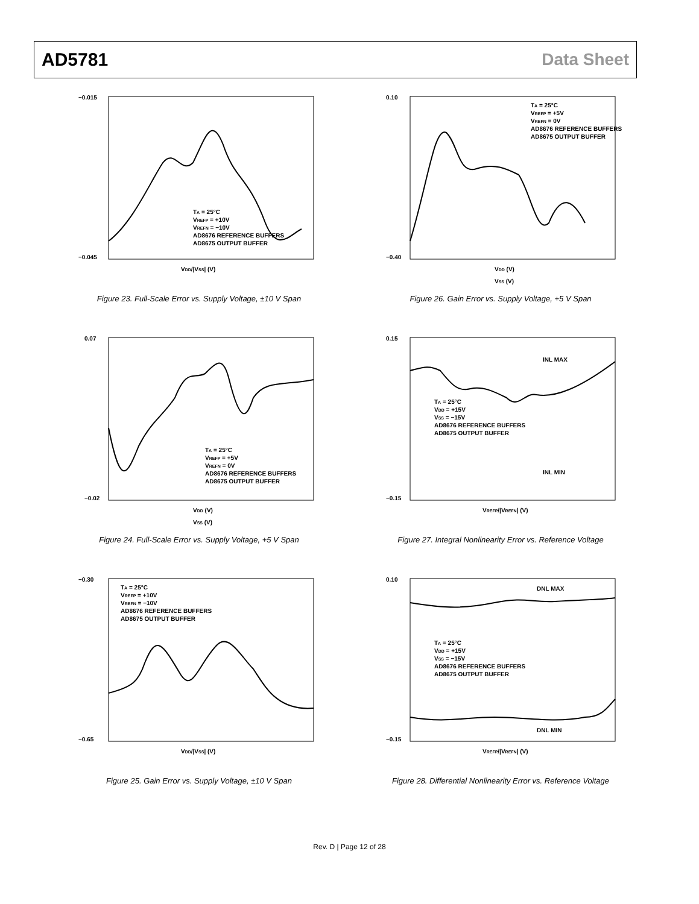AD5781 Data Sheet
−0.015
−0.045
VDD/|VSS| (V)
TA = 25°C
VREFP = +10V
VREFN = −10V
AD8676 REFERENCE BUFFERS
AD8675 OUTPUT BUFFER
Figure 23. Full-Scale Error vs. Supply Voltage, ±10 V Span
0.10
−0.40
VDD (V)
VSS (V)
TA = 25°C
VREFP = +5V
VREFN = 0V
AD8676 REFERENCE BUFFERS
AD8675 OUTPUT BUFFER
Figure 26. Gain Error vs. Supply Voltage, +5 V Span
0.07
−0.02
VDD (V)
VSS (V)
TA = 25°C
VREFP = +5V
VREFN = 0V
AD8676 REFERENCE BUFFERS
AD8675 OUTPUT BUFFER
Figure 24. Full-Scale Error vs. Supply Voltage, +5 V Span
0.15
−0.15
INL MAX
INL MIN
VREFP/|VREFN| (V)
TA = 25°C
VDD = +15V
VSS = −15V
AD8676 REFERENCE BUFFERS
AD8675 OUTPUT BUFFER
Figure 27. Integral Nonlinearity Error vs. Reference Voltage
−0.30
−0.65
VDD/|VSS| (V)
TA = 25°C
VREFP = +10V
VREFN = −10V
AD8676 REFERENCE BUFFERS
AD8675 OUTPUT BUFFER
Figure 25. Gain Error vs. Supply Voltage, ±10 V Span
0.10
−0.15
DNL MAX
DNL MIN
VREFP/|VREFN| (V)
TA = 25°C
VDD = +15V
VSS = −15V
AD8676 REFERENCE BUFFERS
AD8675 OUTPUT BUFFER
Figure 28. Differential Nonlinearity Error vs. Reference Voltage
Rev. D | Page 12 of 28